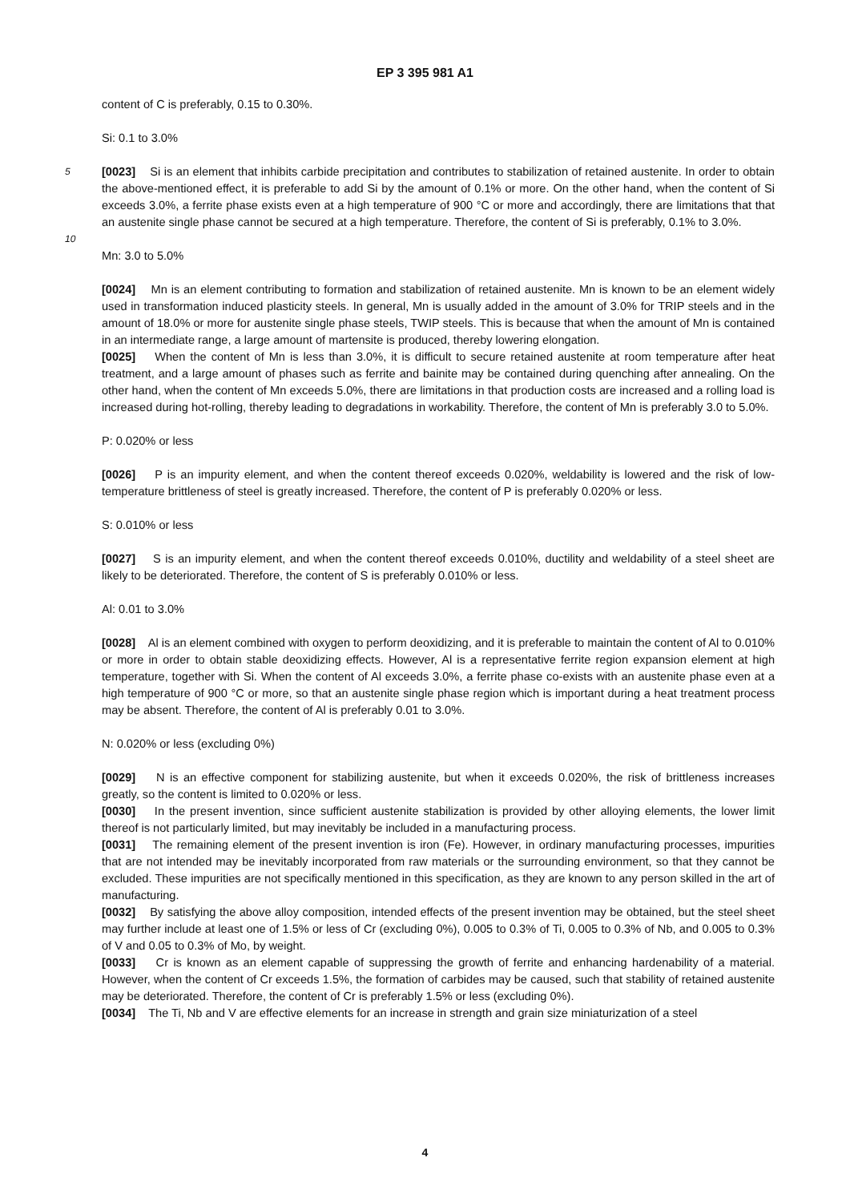EP 3 395 981 A1
content of C is preferably, 0.15 to 0.30%.
Si: 0.1 to 3.0%
5 [0023] Si is an element that inhibits carbide precipitation and contributes to stabilization of retained austenite. In order to obtain the above-mentioned effect, it is preferable to add Si by the amount of 0.1% or more. On the other hand, when the content of Si exceeds 3.0%, a ferrite phase exists even at a high temperature of 900 °C or more and accordingly, there are limitations that that an austenite single phase cannot be secured at a high temperature. Therefore, the content of Si is preferably, 0.1% to 3.0%.
10
Mn: 3.0 to 5.0%
[0024] Mn is an element contributing to formation and stabilization of retained austenite. Mn is known to be an element widely used in transformation induced plasticity steels. In general, Mn is usually added in the amount of 3.0% for TRIP steels and in the amount of 18.0% or more for austenite single phase steels, TWIP steels. This is because that when the amount of Mn is contained in an intermediate range, a large amount of martensite is produced, thereby lowering elongation.
[0025] When the content of Mn is less than 3.0%, it is difficult to secure retained austenite at room temperature after heat treatment, and a large amount of phases such as ferrite and bainite may be contained during quenching after annealing. On the other hand, when the content of Mn exceeds 5.0%, there are limitations in that production costs are increased and a rolling load is increased during hot-rolling, thereby leading to degradations in workability. Therefore, the content of Mn is preferably 3.0 to 5.0%.
P: 0.020% or less
[0026] P is an impurity element, and when the content thereof exceeds 0.020%, weldability is lowered and the risk of low-temperature brittleness of steel is greatly increased. Therefore, the content of P is preferably 0.020% or less.
S: 0.010% or less
[0027] S is an impurity element, and when the content thereof exceeds 0.010%, ductility and weldability of a steel sheet are likely to be deteriorated. Therefore, the content of S is preferably 0.010% or less.
Al: 0.01 to 3.0%
[0028] Al is an element combined with oxygen to perform deoxidizing, and it is preferable to maintain the content of Al to 0.010% or more in order to obtain stable deoxidizing effects. However, Al is a representative ferrite region expansion element at high temperature, together with Si. When the content of Al exceeds 3.0%, a ferrite phase co-exists with an austenite phase even at a high temperature of 900 °C or more, so that an austenite single phase region which is important during a heat treatment process may be absent. Therefore, the content of Al is preferably 0.01 to 3.0%.
N: 0.020% or less (excluding 0%)
[0029] N is an effective component for stabilizing austenite, but when it exceeds 0.020%, the risk of brittleness increases greatly, so the content is limited to 0.020% or less.
[0030] In the present invention, since sufficient austenite stabilization is provided by other alloying elements, the lower limit thereof is not particularly limited, but may inevitably be included in a manufacturing process.
[0031] The remaining element of the present invention is iron (Fe). However, in ordinary manufacturing processes, impurities that are not intended may be inevitably incorporated from raw materials or the surrounding environment, so that they cannot be excluded. These impurities are not specifically mentioned in this specification, as they are known to any person skilled in the art of manufacturing.
[0032] By satisfying the above alloy composition, intended effects of the present invention may be obtained, but the steel sheet may further include at least one of 1.5% or less of Cr (excluding 0%), 0.005 to 0.3% of Ti, 0.005 to 0.3% of Nb, and 0.005 to 0.3% of V and 0.05 to 0.3% of Mo, by weight.
[0033] Cr is known as an element capable of suppressing the growth of ferrite and enhancing hardenability of a material. However, when the content of Cr exceeds 1.5%, the formation of carbides may be caused, such that stability of retained austenite may be deteriorated. Therefore, the content of Cr is preferably 1.5% or less (excluding 0%).
[0034] The Ti, Nb and V are effective elements for an increase in strength and grain size miniaturization of a steel
4